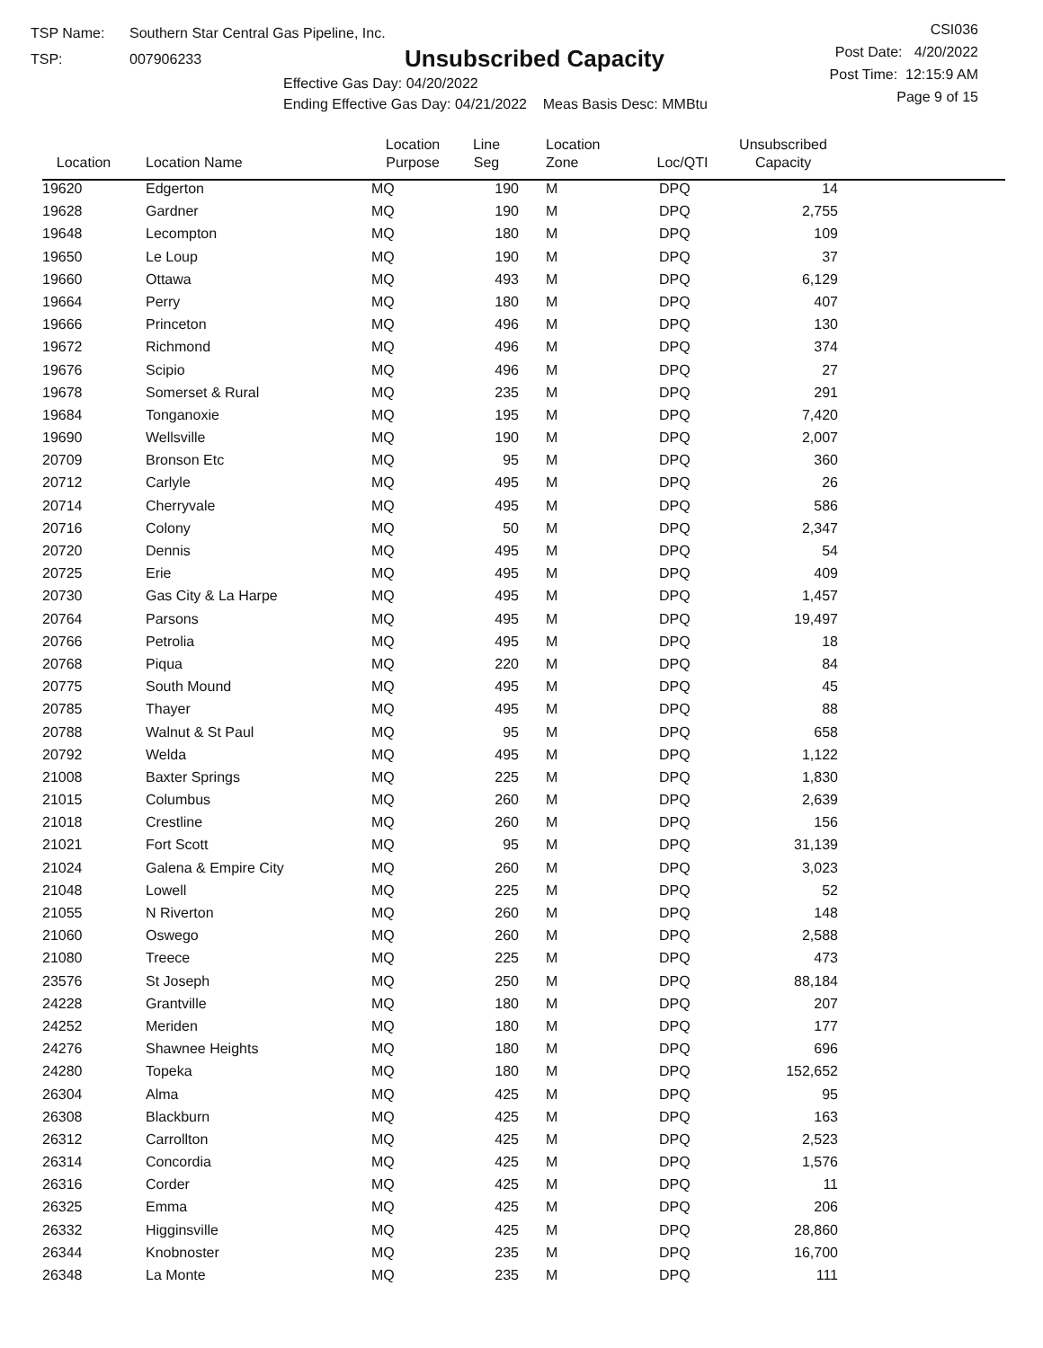TSP Name: Southern Star Central Gas Pipeline, Inc.
TSP: 007906233
Unsubscribed Capacity
Effective Gas Day: 04/20/2022
Ending Effective Gas Day: 04/21/2022 Meas Basis Desc: MMBtu
CSI036
Post Date: 4/20/2022
Post Time: 12:15:9 AM
Page 9 of 15
| Location | Location Name | Location Purpose | Line Seg | Location Zone | Loc/QTI | Unsubscribed Capacity | |
| --- | --- | --- | --- | --- | --- | --- | --- |
| 19620 | Edgerton | MQ | 190 | M | DPQ | 14 | |
| 19628 | Gardner | MQ | 190 | M | DPQ | 2,755 | |
| 19648 | Lecompton | MQ | 180 | M | DPQ | 109 | |
| 19650 | Le Loup | MQ | 190 | M | DPQ | 37 | |
| 19660 | Ottawa | MQ | 493 | M | DPQ | 6,129 | |
| 19664 | Perry | MQ | 180 | M | DPQ | 407 | |
| 19666 | Princeton | MQ | 496 | M | DPQ | 130 | |
| 19672 | Richmond | MQ | 496 | M | DPQ | 374 | |
| 19676 | Scipio | MQ | 496 | M | DPQ | 27 | |
| 19678 | Somerset & Rural | MQ | 235 | M | DPQ | 291 | |
| 19684 | Tonganoxie | MQ | 195 | M | DPQ | 7,420 | |
| 19690 | Wellsville | MQ | 190 | M | DPQ | 2,007 | |
| 20709 | Bronson Etc | MQ | 95 | M | DPQ | 360 | |
| 20712 | Carlyle | MQ | 495 | M | DPQ | 26 | |
| 20714 | Cherryvale | MQ | 495 | M | DPQ | 586 | |
| 20716 | Colony | MQ | 50 | M | DPQ | 2,347 | |
| 20720 | Dennis | MQ | 495 | M | DPQ | 54 | |
| 20725 | Erie | MQ | 495 | M | DPQ | 409 | |
| 20730 | Gas City & La Harpe | MQ | 495 | M | DPQ | 1,457 | |
| 20764 | Parsons | MQ | 495 | M | DPQ | 19,497 | |
| 20766 | Petrolia | MQ | 495 | M | DPQ | 18 | |
| 20768 | Piqua | MQ | 220 | M | DPQ | 84 | |
| 20775 | South Mound | MQ | 495 | M | DPQ | 45 | |
| 20785 | Thayer | MQ | 495 | M | DPQ | 88 | |
| 20788 | Walnut & St Paul | MQ | 95 | M | DPQ | 658 | |
| 20792 | Welda | MQ | 495 | M | DPQ | 1,122 | |
| 21008 | Baxter Springs | MQ | 225 | M | DPQ | 1,830 | |
| 21015 | Columbus | MQ | 260 | M | DPQ | 2,639 | |
| 21018 | Crestline | MQ | 260 | M | DPQ | 156 | |
| 21021 | Fort Scott | MQ | 95 | M | DPQ | 31,139 | |
| 21024 | Galena & Empire City | MQ | 260 | M | DPQ | 3,023 | |
| 21048 | Lowell | MQ | 225 | M | DPQ | 52 | |
| 21055 | N Riverton | MQ | 260 | M | DPQ | 148 | |
| 21060 | Oswego | MQ | 260 | M | DPQ | 2,588 | |
| 21080 | Treece | MQ | 225 | M | DPQ | 473 | |
| 23576 | St Joseph | MQ | 250 | M | DPQ | 88,184 | |
| 24228 | Grantville | MQ | 180 | M | DPQ | 207 | |
| 24252 | Meriden | MQ | 180 | M | DPQ | 177 | |
| 24276 | Shawnee Heights | MQ | 180 | M | DPQ | 696 | |
| 24280 | Topeka | MQ | 180 | M | DPQ | 152,652 | |
| 26304 | Alma | MQ | 425 | M | DPQ | 95 | |
| 26308 | Blackburn | MQ | 425 | M | DPQ | 163 | |
| 26312 | Carrollton | MQ | 425 | M | DPQ | 2,523 | |
| 26314 | Concordia | MQ | 425 | M | DPQ | 1,576 | |
| 26316 | Corder | MQ | 425 | M | DPQ | 11 | |
| 26325 | Emma | MQ | 425 | M | DPQ | 206 | |
| 26332 | Higginsville | MQ | 425 | M | DPQ | 28,860 | |
| 26344 | Knobnoster | MQ | 235 | M | DPQ | 16,700 | |
| 26348 | La Monte | MQ | 235 | M | DPQ | 111 | |